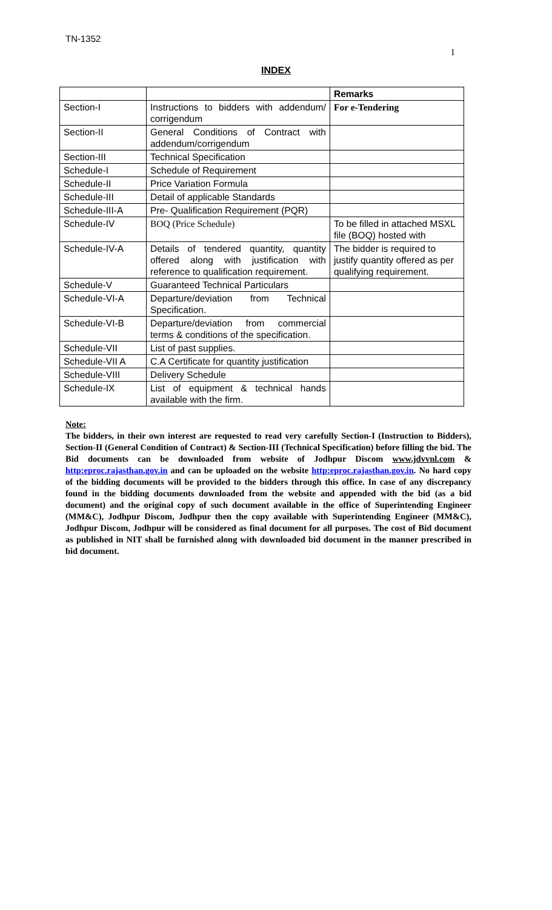TN-1352
1
INDEX
| | | Remarks |
| Section-I | Instructions to bidders with addendum/ corrigendum | For e-Tendering |
| Section-II | General Conditions of Contract with addendum/corrigendum | |
| Section-III | Technical Specification | |
| Schedule-I | Schedule of Requirement | |
| Schedule-II | Price Variation Formula | |
| Schedule-III | Detail of applicable Standards | |
| Schedule-III-A | Pre- Qualification Requirement (PQR) | |
| Schedule-IV | BOQ (Price Schedule) | To be filled in attached MSXL file (BOQ) hosted with |
| Schedule-IV-A | Details of tendered quantity, quantity offered along with justification with reference to qualification requirement. | The bidder is required to justify quantity offered as per qualifying requirement. |
| Schedule-V | Guaranteed Technical Particulars | |
| Schedule-VI-A | Departure/deviation from Technical Specification. | |
| Schedule-VI-B | Departure/deviation from commercial terms & conditions of the specification. | |
| Schedule-VII | List of past supplies. | |
| Schedule-VII A | C.A Certificate for quantity justification | |
| Schedule-VIII | Delivery Schedule | |
| Schedule-IX | List of equipment & technical hands available with the firm. | |
Note:
The bidders, in their own interest are requested to read very carefully Section-I (Instruction to Bidders), Section-II (General Condition of Contract) & Section-III (Technical Specification) before filling the bid. The Bid documents can be downloaded from website of Jodhpur Discom www.jdvvnl.com & http:eproc.rajasthan.gov.in and can be uploaded on the website http:eproc.rajasthan.gov.in. No hard copy of the bidding documents will be provided to the bidders through this office. In case of any discrepancy found in the bidding documents downloaded from the website and appended with the bid (as a bid document) and the original copy of such document available in the office of Superintending Engineer (MM&C), Jodhpur Discom, Jodhpur then the copy available with Superintending Engineer (MM&C), Jodhpur Discom, Jodhpur will be considered as final document for all purposes. The cost of Bid document as published in NIT shall be furnished along with downloaded bid document in the manner prescribed in bid document.